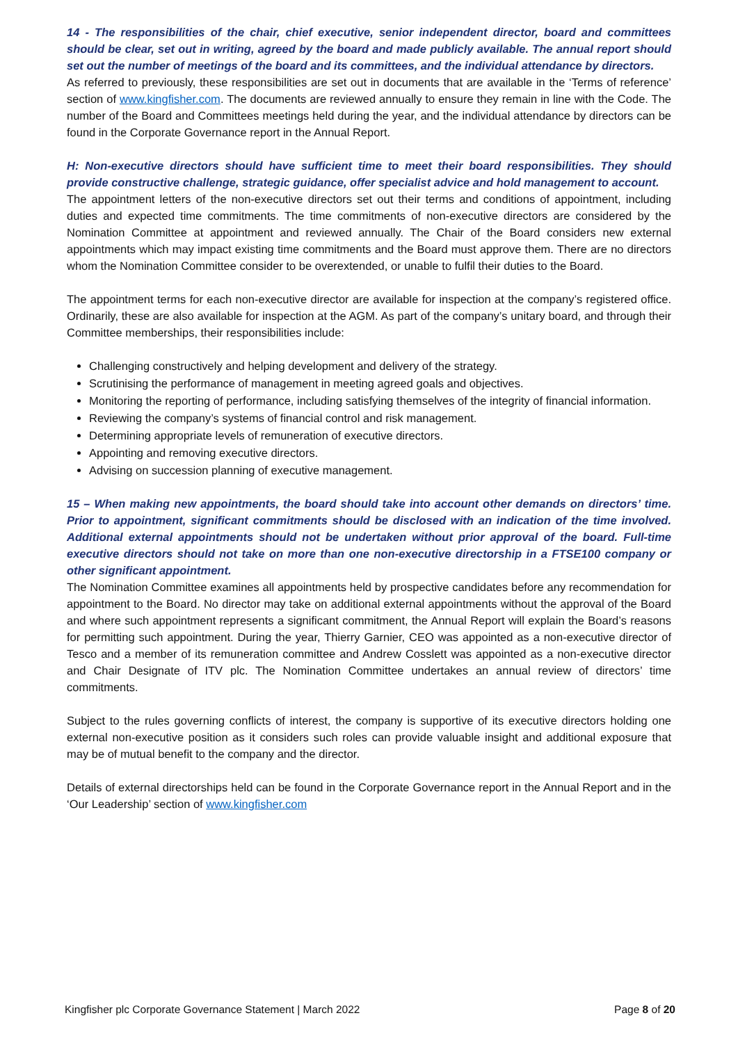14 - The responsibilities of the chair, chief executive, senior independent director, board and committees should be clear, set out in writing, agreed by the board and made publicly available. The annual report should set out the number of meetings of the board and its committees, and the individual attendance by directors.
As referred to previously, these responsibilities are set out in documents that are available in the ‘Terms of reference’ section of www.kingfisher.com. The documents are reviewed annually to ensure they remain in line with the Code. The number of the Board and Committees meetings held during the year, and the individual attendance by directors can be found in the Corporate Governance report in the Annual Report.
H: Non-executive directors should have sufficient time to meet their board responsibilities. They should provide constructive challenge, strategic guidance, offer specialist advice and hold management to account.
The appointment letters of the non-executive directors set out their terms and conditions of appointment, including duties and expected time commitments. The time commitments of non-executive directors are considered by the Nomination Committee at appointment and reviewed annually. The Chair of the Board considers new external appointments which may impact existing time commitments and the Board must approve them. There are no directors whom the Nomination Committee consider to be overextended, or unable to fulfil their duties to the Board.
The appointment terms for each non-executive director are available for inspection at the company’s registered office. Ordinarily, these are also available for inspection at the AGM. As part of the company’s unitary board, and through their Committee memberships, their responsibilities include:
Challenging constructively and helping development and delivery of the strategy.
Scrutinising the performance of management in meeting agreed goals and objectives.
Monitoring the reporting of performance, including satisfying themselves of the integrity of financial information.
Reviewing the company’s systems of financial control and risk management.
Determining appropriate levels of remuneration of executive directors.
Appointing and removing executive directors.
Advising on succession planning of executive management.
15 – When making new appointments, the board should take into account other demands on directors’ time. Prior to appointment, significant commitments should be disclosed with an indication of the time involved. Additional external appointments should not be undertaken without prior approval of the board. Full-time executive directors should not take on more than one non-executive directorship in a FTSE100 company or other significant appointment.
The Nomination Committee examines all appointments held by prospective candidates before any recommendation for appointment to the Board. No director may take on additional external appointments without the approval of the Board and where such appointment represents a significant commitment, the Annual Report will explain the Board’s reasons for permitting such appointment. During the year, Thierry Garnier, CEO was appointed as a non-executive director of Tesco and a member of its remuneration committee and Andrew Cosslett was appointed as a non-executive director and Chair Designate of ITV plc. The Nomination Committee undertakes an annual review of directors’ time commitments.
Subject to the rules governing conflicts of interest, the company is supportive of its executive directors holding one external non-executive position as it considers such roles can provide valuable insight and additional exposure that may be of mutual benefit to the company and the director.
Details of external directorships held can be found in the Corporate Governance report in the Annual Report and in the ‘Our Leadership’ section of www.kingfisher.com
Kingfisher plc Corporate Governance Statement | March 2022 Page 8 of 20